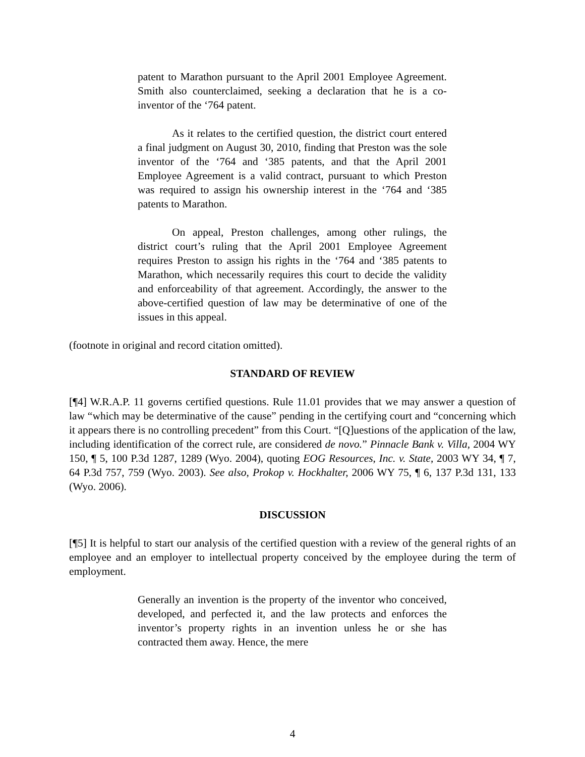patent to Marathon pursuant to the April 2001 Employee Agreement. Smith also counterclaimed, seeking a declaration that he is a co-inventor of the ‘764 patent.
As it relates to the certified question, the district court entered a final judgment on August 30, 2010, finding that Preston was the sole inventor of the ‘764 and ‘385 patents, and that the April 2001 Employee Agreement is a valid contract, pursuant to which Preston was required to assign his ownership interest in the ‘764 and ‘385 patents to Marathon.
On appeal, Preston challenges, among other rulings, the district court’s ruling that the April 2001 Employee Agreement requires Preston to assign his rights in the ‘764 and ‘385 patents to Marathon, which necessarily requires this court to decide the validity and enforceability of that agreement. Accordingly, the answer to the above-certified question of law may be determinative of one of the issues in this appeal.
(footnote in original and record citation omitted).
STANDARD OF REVIEW
[¶4] W.R.A.P. 11 governs certified questions. Rule 11.01 provides that we may answer a question of law “which may be determinative of the cause” pending in the certifying court and “concerning which it appears there is no controlling precedent” from this Court. “[Q]uestions of the application of the law, including identification of the correct rule, are considered de novo.” Pinnacle Bank v. Villa, 2004 WY 150, ¶ 5, 100 P.3d 1287, 1289 (Wyo. 2004), quoting EOG Resources, Inc. v. State, 2003 WY 34, ¶ 7, 64 P.3d 757, 759 (Wyo. 2003). See also, Prokop v. Hockhalter, 2006 WY 75, ¶ 6, 137 P.3d 131, 133 (Wyo. 2006).
DISCUSSION
[¶5] It is helpful to start our analysis of the certified question with a review of the general rights of an employee and an employer to intellectual property conceived by the employee during the term of employment.
Generally an invention is the property of the inventor who conceived, developed, and perfected it, and the law protects and enforces the inventor’s property rights in an invention unless he or she has contracted them away. Hence, the mere
4